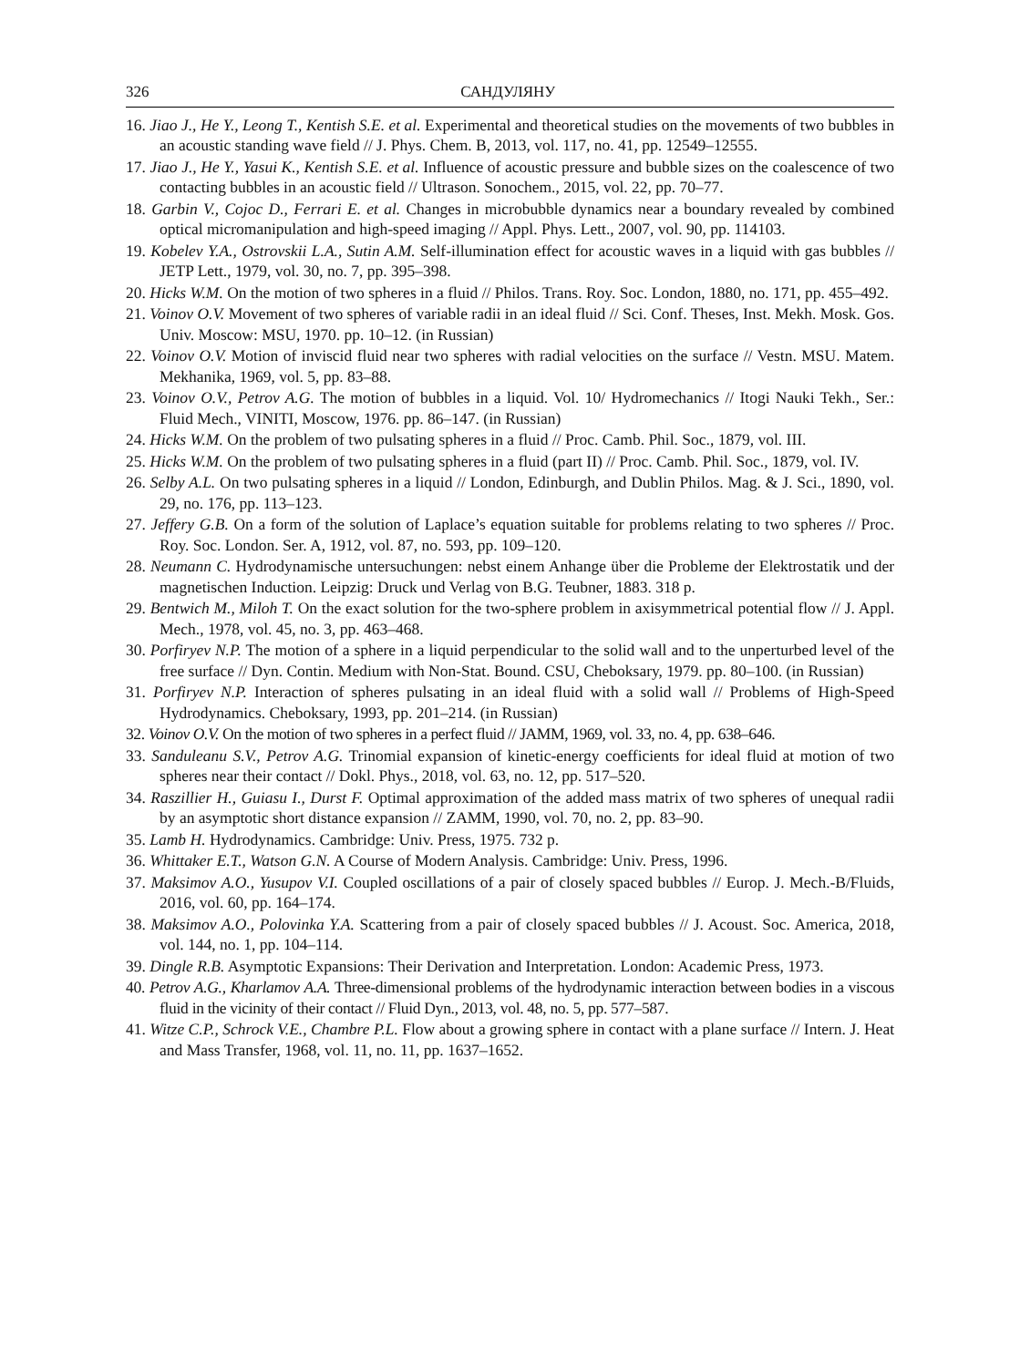326 САНДУЛЯНУ
16. Jiao J., He Y., Leong T., Kentish S.E. et al. Experimental and theoretical studies on the movements of two bubbles in an acoustic standing wave field // J. Phys. Chem. B, 2013, vol. 117, no. 41, pp. 12549–12555.
17. Jiao J., He Y., Yasui K., Kentish S.E. et al. Influence of acoustic pressure and bubble sizes on the coalescence of two contacting bubbles in an acoustic field // Ultrason. Sonochem., 2015, vol. 22, pp. 70–77.
18. Garbin V., Cojoc D., Ferrari E. et al. Changes in microbubble dynamics near a boundary revealed by combined optical micromanipulation and high-speed imaging // Appl. Phys. Lett., 2007, vol. 90, pp. 114103.
19. Kobelev Y.A., Ostrovskii L.A., Sutin A.M. Self-illumination effect for acoustic waves in a liquid with gas bubbles // JETP Lett., 1979, vol. 30, no. 7, pp. 395–398.
20. Hicks W.M. On the motion of two spheres in a fluid // Philos. Trans. Roy. Soc. London, 1880, no. 171, pp. 455–492.
21. Voinov O.V. Movement of two spheres of variable radii in an ideal fluid // Sci. Conf. Theses, Inst. Mekh. Mosk. Gos. Univ. Moscow: MSU, 1970. pp. 10–12. (in Russian)
22. Voinov O.V. Motion of inviscid fluid near two spheres with radial velocities on the surface // Vestn. MSU. Matem. Mekhanika, 1969, vol. 5, pp. 83–88.
23. Voinov O.V., Petrov A.G. The motion of bubbles in a liquid. Vol. 10/ Hydromechanics // Itogi Nauki Tekh., Ser.: Fluid Mech., VINITI, Moscow, 1976. pp. 86–147. (in Russian)
24. Hicks W.M. On the problem of two pulsating spheres in a fluid // Proc. Camb. Phil. Soc., 1879, vol. III.
25. Hicks W.M. On the problem of two pulsating spheres in a fluid (part II) // Proc. Camb. Phil. Soc., 1879, vol. IV.
26. Selby A.L. On two pulsating spheres in a liquid // London, Edinburgh, and Dublin Philos. Mag. & J. Sci., 1890, vol. 29, no. 176, pp. 113–123.
27. Jeffery G.B. On a form of the solution of Laplace’s equation suitable for problems relating to two spheres // Proc. Roy. Soc. London. Ser. A, 1912, vol. 87, no. 593, pp. 109–120.
28. Neumann C. Hydrodynamische untersuchungen: nebst einem Anhange über die Probleme der Elektrostatik und der magnetischen Induction. Leipzig: Druck und Verlag von B.G. Teubner, 1883. 318 p.
29. Bentwich M., Miloh T. On the exact solution for the two-sphere problem in axisymmetrical potential flow // J. Appl. Mech., 1978, vol. 45, no. 3, pp. 463–468.
30. Porfiryev N.P. The motion of a sphere in a liquid perpendicular to the solid wall and to the unperturbed level of the free surface // Dyn. Contin. Medium with Non-Stat. Bound. CSU, Cheboksary, 1979. pp. 80–100. (in Russian)
31. Porfiryev N.P. Interaction of spheres pulsating in an ideal fluid with a solid wall // Problems of High-Speed Hydrodynamics. Cheboksary, 1993, pp. 201–214. (in Russian)
32. Voinov O.V. On the motion of two spheres in a perfect fluid // JAMM, 1969, vol. 33, no. 4, pp. 638–646.
33. Sanduleanu S.V., Petrov A.G. Trinomial expansion of kinetic-energy coefficients for ideal fluid at motion of two spheres near their contact // Dokl. Phys., 2018, vol. 63, no. 12, pp. 517–520.
34. Raszillier H., Guiasu I., Durst F. Optimal approximation of the added mass matrix of two spheres of unequal radii by an asymptotic short distance expansion // ZAMM, 1990, vol. 70, no. 2, pp. 83–90.
35. Lamb H. Hydrodynamics. Cambridge: Univ. Press, 1975. 732 p.
36. Whittaker E.T., Watson G.N. A Course of Modern Analysis. Cambridge: Univ. Press, 1996.
37. Maksimov A.O., Yusupov V.I. Coupled oscillations of a pair of closely spaced bubbles // Europ. J. Mech.-B/Fluids, 2016, vol. 60, pp. 164–174.
38. Maksimov A.O., Polovinka Y.A. Scattering from a pair of closely spaced bubbles // J. Acoust. Soc. America, 2018, vol. 144, no. 1, pp. 104–114.
39. Dingle R.B. Asymptotic Expansions: Their Derivation and Interpretation. London: Academic Press, 1973.
40. Petrov A.G., Kharlamov A.A. Three-dimensional problems of the hydrodynamic interaction between bodies in a viscous fluid in the vicinity of their contact // Fluid Dyn., 2013, vol. 48, no. 5, pp. 577–587.
41. Witze C.P., Schrock V.E., Chambre P.L. Flow about a growing sphere in contact with a plane surface // Intern. J. Heat and Mass Transfer, 1968, vol. 11, no. 11, pp. 1637–1652.